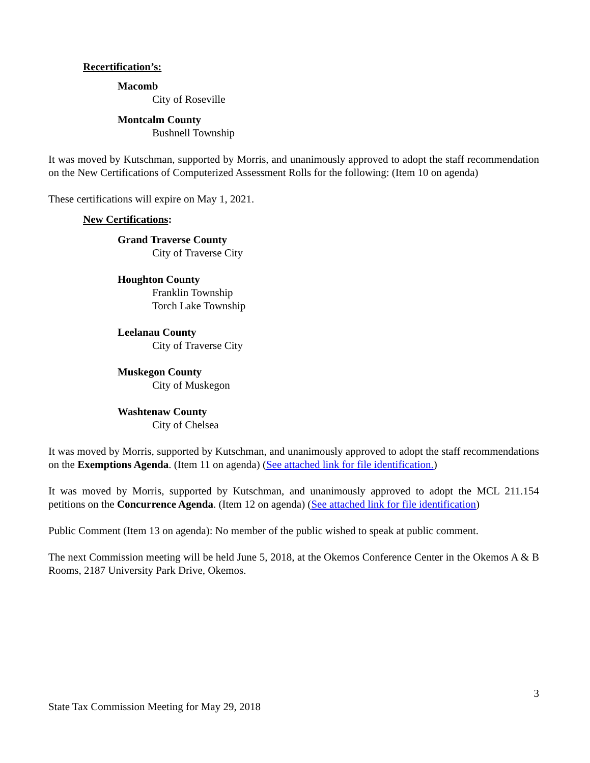Recertification’s:
Macomb
City of Roseville
Montcalm County
Bushnell Township
It was moved by Kutschman, supported by Morris, and unanimously approved to adopt the staff recommendation on the New Certifications of Computerized Assessment Rolls for the following: (Item 10 on agenda)
These certifications will expire on May 1, 2021.
New Certifications:
Grand Traverse County
City of Traverse City
Houghton County
Franklin Township
Torch Lake Township
Leelanau County
City of Traverse City
Muskegon County
City of Muskegon
Washtenaw County
City of Chelsea
It was moved by Morris, supported by Kutschman, and unanimously approved to adopt the staff recommendations on the Exemptions Agenda. (Item 11 on agenda) (See attached link for file identification.)
It was moved by Morris, supported by Kutschman, and unanimously approved to adopt the MCL 211.154 petitions on the Concurrence Agenda. (Item 12 on agenda) (See attached link for file identification)
Public Comment (Item 13 on agenda): No member of the public wished to speak at public comment.
The next Commission meeting will be held June 5, 2018, at the Okemos Conference Center in the Okemos A & B Rooms, 2187 University Park Drive, Okemos.
3
State Tax Commission Meeting for May 29, 2018